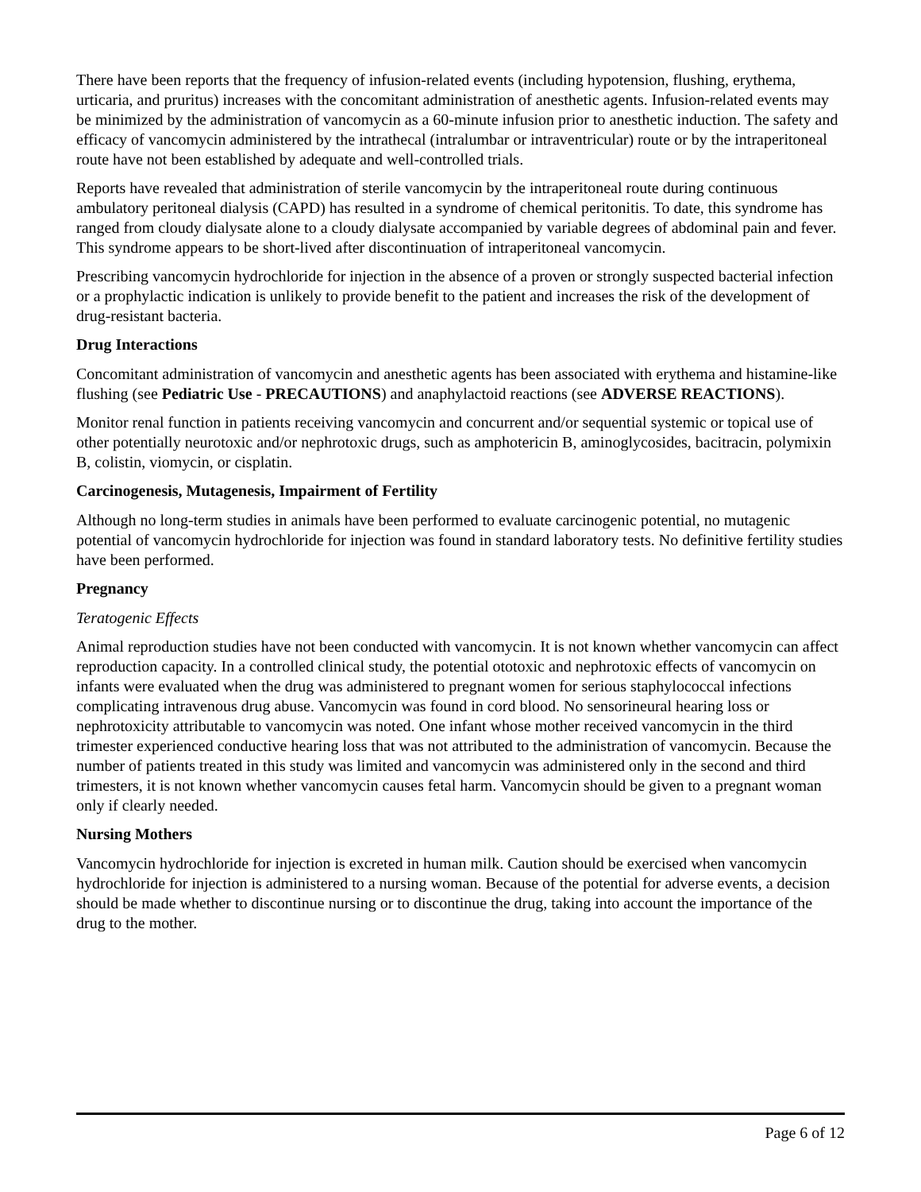There have been reports that the frequency of infusion-related events (including hypotension, flushing, erythema, urticaria, and pruritus) increases with the concomitant administration of anesthetic agents. Infusion-related events may be minimized by the administration of vancomycin as a 60-minute infusion prior to anesthetic induction. The safety and efficacy of vancomycin administered by the intrathecal (intralumbar or intraventricular) route or by the intraperitoneal route have not been established by adequate and well-controlled trials.
Reports have revealed that administration of sterile vancomycin by the intraperitoneal route during continuous ambulatory peritoneal dialysis (CAPD) has resulted in a syndrome of chemical peritonitis. To date, this syndrome has ranged from cloudy dialysate alone to a cloudy dialysate accompanied by variable degrees of abdominal pain and fever. This syndrome appears to be short-lived after discontinuation of intraperitoneal vancomycin.
Prescribing vancomycin hydrochloride for injection in the absence of a proven or strongly suspected bacterial infection or a prophylactic indication is unlikely to provide benefit to the patient and increases the risk of the development of drug-resistant bacteria.
Drug Interactions
Concomitant administration of vancomycin and anesthetic agents has been associated with erythema and histamine-like flushing (see Pediatric Use - PRECAUTIONS) and anaphylactoid reactions (see ADVERSE REACTIONS).
Monitor renal function in patients receiving vancomycin and concurrent and/or sequential systemic or topical use of other potentially neurotoxic and/or nephrotoxic drugs, such as amphotericin B, aminoglycosides, bacitracin, polymixin B, colistin, viomycin, or cisplatin.
Carcinogenesis, Mutagenesis, Impairment of Fertility
Although no long-term studies in animals have been performed to evaluate carcinogenic potential, no mutagenic potential of vancomycin hydrochloride for injection was found in standard laboratory tests. No definitive fertility studies have been performed.
Pregnancy
Teratogenic Effects
Animal reproduction studies have not been conducted with vancomycin. It is not known whether vancomycin can affect reproduction capacity. In a controlled clinical study, the potential ototoxic and nephrotoxic effects of vancomycin on infants were evaluated when the drug was administered to pregnant women for serious staphylococcal infections complicating intravenous drug abuse. Vancomycin was found in cord blood. No sensorineural hearing loss or nephrotoxicity attributable to vancomycin was noted. One infant whose mother received vancomycin in the third trimester experienced conductive hearing loss that was not attributed to the administration of vancomycin. Because the number of patients treated in this study was limited and vancomycin was administered only in the second and third trimesters, it is not known whether vancomycin causes fetal harm. Vancomycin should be given to a pregnant woman only if clearly needed.
Nursing Mothers
Vancomycin hydrochloride for injection is excreted in human milk. Caution should be exercised when vancomycin hydrochloride for injection is administered to a nursing woman. Because of the potential for adverse events, a decision should be made whether to discontinue nursing or to discontinue the drug, taking into account the importance of the drug to the mother.
Page 6 of 12